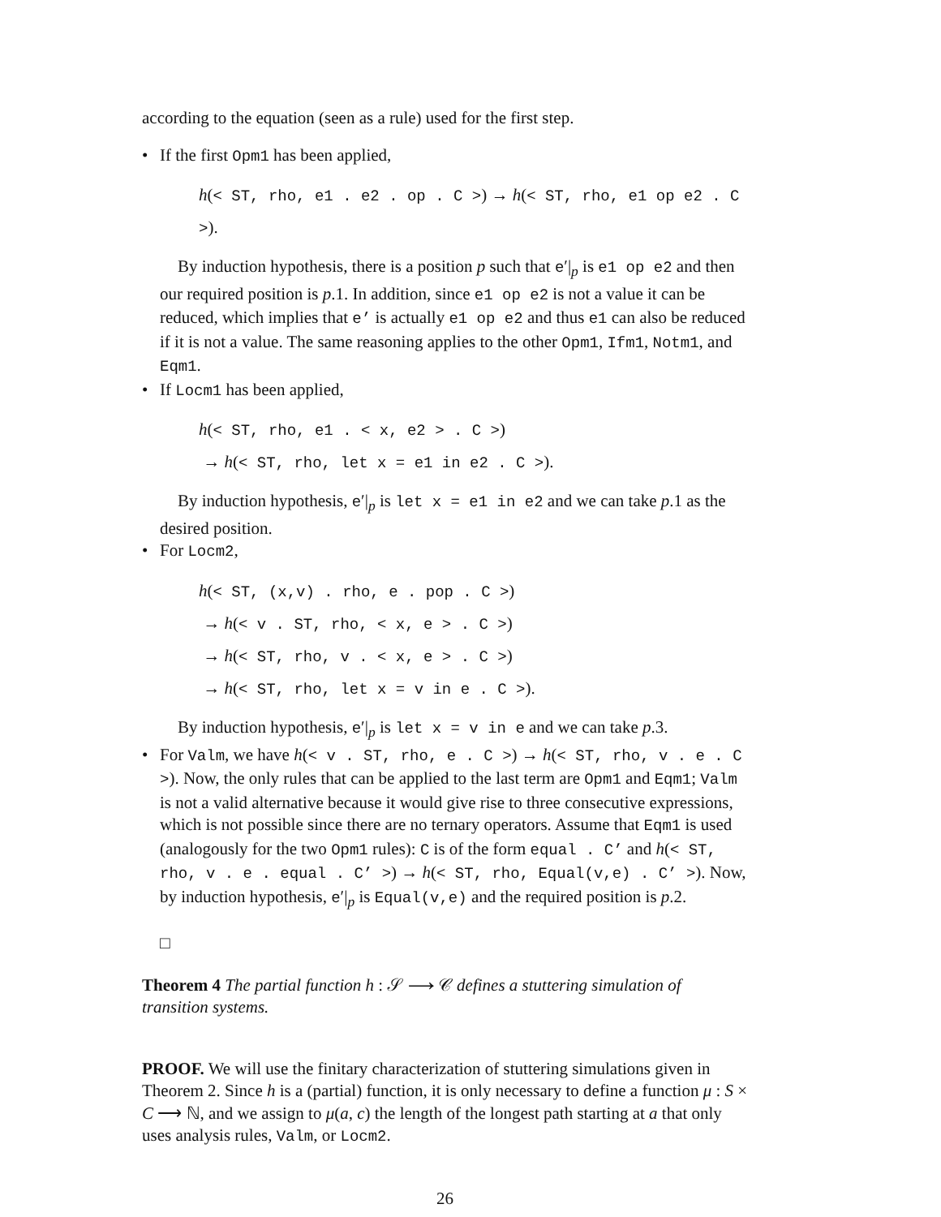according to the equation (seen as a rule) used for the first step.
• If the first Opm1 has been applied,
h(< ST, rho, e1 . e2 . op . C >) → h(< ST, rho, e1 op e2 . C >).
By induction hypothesis, there is a position p such that e′|<sub>p</sub> is e1 op e2 and then our required position is p.1. In addition, since e1 op e2 is not a value it can be reduced, which implies that e’ is actually e1 op e2 and thus e1 can also be reduced if it is not a value. The same reasoning applies to the other Opm1, Ifm1, Notm1, and Eqm1.
• If Locm1 has been applied,
h(< ST, rho, e1 . < x, e2 > . C >)
→ h(< ST, rho, let x = e1 in e2 . C >).
By induction hypothesis, e′|<sub>p</sub> is let x = e1 in e2 and we can take p.1 as the desired position.
• For Locm2,
h(< ST, (x,v) . rho, e . pop . C >)
→ h(< v . ST, rho, < x, e > . C >)
→ h(< ST, rho, v . < x, e > . C >)
→ h(< ST, rho, let x = v in e . C >).
By induction hypothesis, e′|<sub>p</sub> is let x = v in e and we can take p.3.
• For Valm, we have h(< v . ST, rho, e . C >) → h(< ST, rho, v . e . C >). Now, the only rules that can be applied to the last term are Opm1 and Eqm1; Valm is not a valid alternative because it would give rise to three consecutive expressions, which is not possible since there are no ternary operators. Assume that Eqm1 is used (analogously for the two Opm1 rules): C is of the form equal . C’ and h(< ST, rho, v . e . equal . C’ >) → h(< ST, rho, Equal(v,e) . C’ >). Now, by induction hypothesis, e′|<sub>p</sub> is Equal(v,e) and the required position is p.2.
□
Theorem 4 The partial function h : 𝒮 ⟶ 𝒞 defines a stuttering simulation of transition systems.
PROOF. We will use the finitary characterization of stuttering simulations given in Theorem 2. Since h is a (partial) function, it is only necessary to define a function μ : S × C ⟶ ℕ, and we assign to μ(a, c) the length of the longest path starting at a that only uses analysis rules, Valm, or Locm2.
26